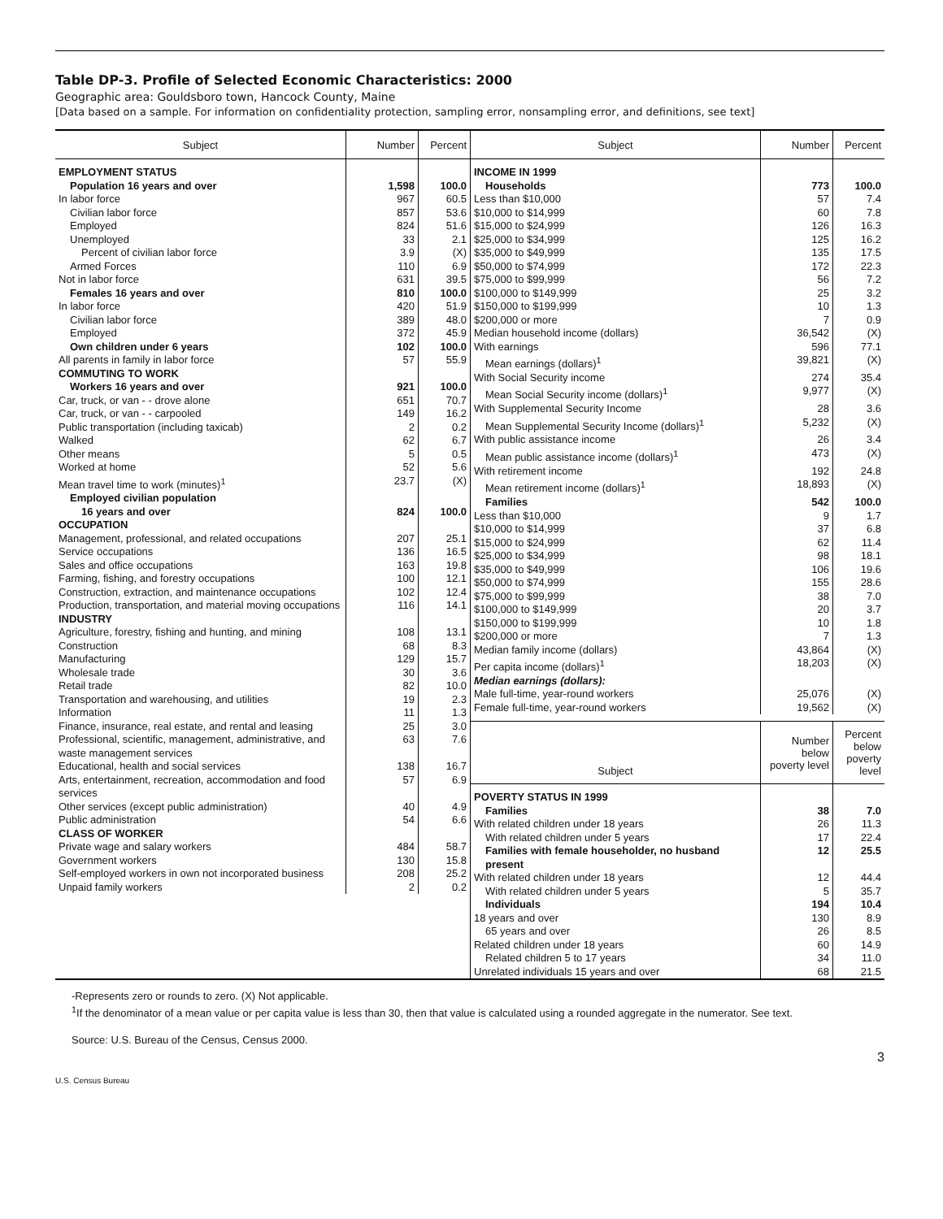Table DP-3. Profile of Selected Economic Characteristics: 2000
Geographic area: Gouldsboro town, Hancock County, Maine
[Data based on a sample. For information on confidentiality protection, sampling error, nonsampling error, and definitions, see text]
| Subject | Number | Percent |
| --- | --- | --- |
| EMPLOYMENT STATUS | | |
| Population 16 years and over | 1,598 | 100.0 |
| In labor force | 967 | 60.5 |
| Civilian labor force | 857 | 53.6 |
| Employed | 824 | 51.6 |
| Unemployed | 33 | 2.1 |
| Percent of civilian labor force | 3.9 | (X) |
| Armed Forces | 110 | 6.9 |
| Not in labor force | 631 | 39.5 |
| Females 16 years and over | 810 | 100.0 |
| In labor force | 420 | 51.9 |
| Civilian labor force | 389 | 48.0 |
| Employed | 372 | 45.9 |
| Own children under 6 years | 102 | 100.0 |
| All parents in family in labor force | 57 | 55.9 |
| COMMUTING TO WORK | | |
| Workers 16 years and over | 921 | 100.0 |
| Car, truck, or van - - drove alone | 651 | 70.7 |
| Car, truck, or van - - carpooled | 149 | 16.2 |
| Public transportation (including taxicab) | 2 | 0.2 |
| Walked | 62 | 6.7 |
| Other means | 5 | 0.5 |
| Worked at home | 52 | 5.6 |
| Mean travel time to work (minutes)<sup>1</sup> | 23.7 | (X) |
| Employed civilian population | | |
| 16 years and over | 824 | 100.0 |
| OCCUPATION | | |
| Management, professional, and related occupations | 207 | 25.1 |
| Service occupations | 136 | 16.5 |
| Sales and office occupations | 163 | 19.8 |
| Farming, fishing, and forestry occupations | 100 | 12.1 |
| Construction, extraction, and maintenance occupations | 102 | 12.4 |
| Production, transportation, and material moving occupations | 116 | 14.1 |
| INDUSTRY | | |
| Agriculture, forestry, fishing and hunting, and mining | 108 | 13.1 |
| Construction | 68 | 8.3 |
| Manufacturing | 129 | 15.7 |
| Wholesale trade | 30 | 3.6 |
| Retail trade | 82 | 10.0 |
| Transportation and warehousing, and utilities | 19 | 2.3 |
| Information | 11 | 1.3 |
| Finance, insurance, real estate, and rental and leasing | 25 | 3.0 |
| Professional, scientific, management, administrative, and waste management services | 63 | 7.6 |
| Educational, health and social services | 138 | 16.7 |
| Arts, entertainment, recreation, accommodation and food services | 57 | 6.9 |
| Other services (except public administration) | 40 | 4.9 |
| Public administration | 54 | 6.6 |
| CLASS OF WORKER | | |
| Private wage and salary workers | 484 | 58.7 |
| Government workers | 130 | 15.8 |
| Self-employed workers in own not incorporated business | 208 | 25.2 |
| Unpaid family workers | 2 | 0.2 |
| Subject | Number | Percent |
| --- | --- | --- |
| INCOME IN 1999 | | |
| Households | 773 | 100.0 |
| Less than $10,000 | 57 | 7.4 |
| $10,000 to $14,999 | 60 | 7.8 |
| $15,000 to $24,999 | 126 | 16.3 |
| $25,000 to $34,999 | 125 | 16.2 |
| $35,000 to $49,999 | 135 | 17.5 |
| $50,000 to $74,999 | 172 | 22.3 |
| $75,000 to $99,999 | 56 | 7.2 |
| $100,000 to $149,999 | 25 | 3.2 |
| $150,000 to $199,999 | 10 | 1.3 |
| $200,000 or more | 7 | 0.9 |
| Median household income (dollars) | 36,542 | (X) |
| With earnings | 596 | 77.1 |
| Mean earnings (dollars)<sup>1</sup> | 39,821 | (X) |
| With Social Security income | 274 | 35.4 |
| Mean Social Security income (dollars)<sup>1</sup> | 9,977 | (X) |
| With Supplemental Security Income | 28 | 3.6 |
| Mean Supplemental Security Income (dollars)<sup>1</sup> | 5,232 | (X) |
| With public assistance income | 26 | 3.4 |
| Mean public assistance income (dollars)<sup>1</sup> | 473 | (X) |
| With retirement income | 192 | 24.8 |
| Mean retirement income (dollars)<sup>1</sup> | 18,893 | (X) |
| Families | 542 | 100.0 |
| Less than $10,000 | 9 | 1.7 |
| $10,000 to $14,999 | 37 | 6.8 |
| $15,000 to $24,999 | 62 | 11.4 |
| $25,000 to $34,999 | 98 | 18.1 |
| $35,000 to $49,999 | 106 | 19.6 |
| $50,000 to $74,999 | 155 | 28.6 |
| $75,000 to $99,999 | 38 | 7.0 |
| $100,000 to $149,999 | 20 | 3.7 |
| $150,000 to $199,999 | 10 | 1.8 |
| $200,000 or more | 7 | 1.3 |
| Median family income (dollars) | 43,864 | (X) |
| Per capita income (dollars)<sup>1</sup> | 18,203 | (X) |
| Median earnings (dollars): | | |
| Male full-time, year-round workers | 25,076 | (X) |
| Female full-time, year-round workers | 19,562 | (X) |
| Subject | Number below poverty level | Percent below poverty level |
| --- | --- | --- |
| POVERTY STATUS IN 1999 | | |
| Families | 38 | 7.0 |
| With related children under 18 years | 26 | 11.3 |
| With related children under 5 years | 17 | 22.4 |
| Families with female householder, no husband present | 12 | 25.5 |
| With related children under 18 years | 12 | 44.4 |
| With related children under 5 years | 5 | 35.7 |
| Individuals | 194 | 10.4 |
| 18 years and over | 130 | 8.9 |
| 65 years and over | 26 | 8.5 |
| Related children under 18 years | 60 | 14.9 |
| Related children 5 to 17 years | 34 | 11.0 |
| Unrelated individuals 15 years and over | 68 | 21.5 |
-Represents zero or rounds to zero. (X) Not applicable.
<sup>1</sup> If the denominator of a mean value or per capita value is less than 30, then that value is calculated using a rounded aggregate in the numerator. See text.
Source: U.S. Bureau of the Census, Census 2000.
3
U.S. Census Bureau